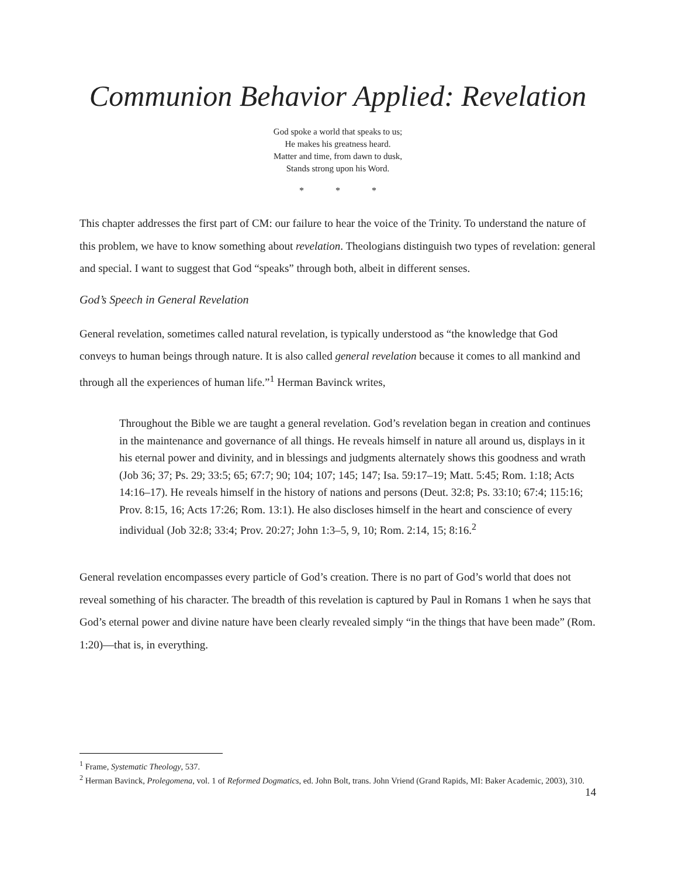Communion Behavior Applied: Revelation
God spoke a world that speaks to us;
He makes his greatness heard.
Matter and time, from dawn to dusk,
Stands strong upon his Word.
* * *
This chapter addresses the first part of CM: our failure to hear the voice of the Trinity. To understand the nature of this problem, we have to know something about revelation. Theologians distinguish two types of revelation: general and special. I want to suggest that God “speaks” through both, albeit in different senses.
God’s Speech in General Revelation
General revelation, sometimes called natural revelation, is typically understood as “the knowledge that God conveys to human beings through nature. It is also called general revelation because it comes to all mankind and through all the experiences of human life.”<sup>1</sup> Herman Bavinck writes,
Throughout the Bible we are taught a general revelation. God’s revelation began in creation and continues in the maintenance and governance of all things. He reveals himself in nature all around us, displays in it his eternal power and divinity, and in blessings and judgments alternately shows this goodness and wrath (Job 36; 37; Ps. 29; 33:5; 65; 67:7; 90; 104; 107; 145; 147; Isa. 59:17–19; Matt. 5:45; Rom. 1:18; Acts 14:16–17). He reveals himself in the history of nations and persons (Deut. 32:8; Ps. 33:10; 67:4; 115:16; Prov. 8:15, 16; Acts 17:26; Rom. 13:1). He also discloses himself in the heart and conscience of every individual (Job 32:8; 33:4; Prov. 20:27; John 1:3–5, 9, 10; Rom. 2:14, 15; 8:16.<sup>2</sup>
General revelation encompasses every particle of God’s creation. There is no part of God’s world that does not reveal something of his character. The breadth of this revelation is captured by Paul in Romans 1 when he says that God’s eternal power and divine nature have been clearly revealed simply “in the things that have been made” (Rom. 1:20)—that is, in everything.
<sup>1</sup> Frame, Systematic Theology, 537.
<sup>2</sup> Herman Bavinck, Prolegomena, vol. 1 of Reformed Dogmatics, ed. John Bolt, trans. John Vriend (Grand Rapids, MI: Baker Academic, 2003), 310.
14